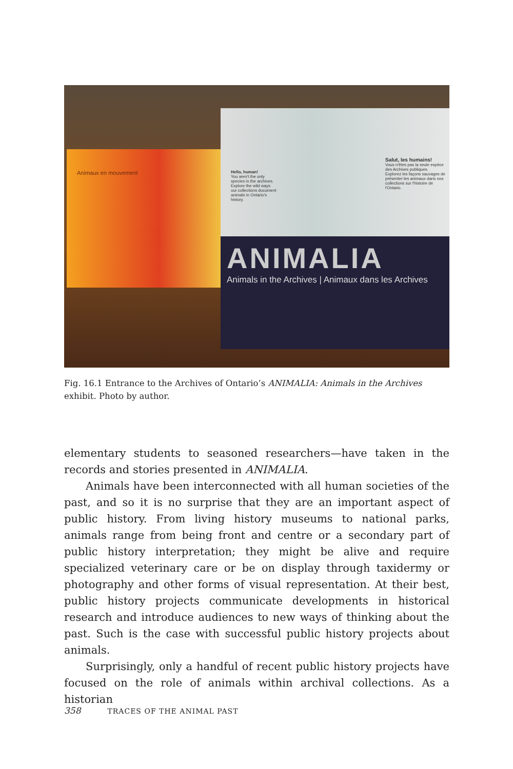Animaux en mouvement
Hello, human!
You aren't the only species in the archives.
Explore the wild ways our collections document animals in Ontario's history.
Salut, les humains!
Vous n'êtes pas la seule espèce des Archives publiques.
Explorez les façons sauvages de présenter les animaux dans nos collections sur l'histoire de l'Ontario.
ANIMALIA
Animals in the Archives | Animaux dans les Archives
Fig. 16.1 Entrance to the Archives of Ontario’s ANIMALIA: Animals in the Archives exhibit. Photo by author.
elementary students to seasoned researchers—have taken in the records and stories presented in ANIMALIA.
Animals have been interconnected with all human societies of the past, and so it is no surprise that they are an important aspect of public history. From living history museums to national parks, animals range from being front and centre or a secondary part of public history interpretation; they might be alive and require specialized veterinary care or be on display through taxidermy or photography and other forms of visual representation. At their best, public history projects communicate developments in historical research and introduce audiences to new ways of thinking about the past. Such is the case with successful public history projects about animals.
Surprisingly, only a handful of recent public history projects have focused on the role of animals within archival collections. As a historian
358 TRACES OF THE ANIMAL PAST